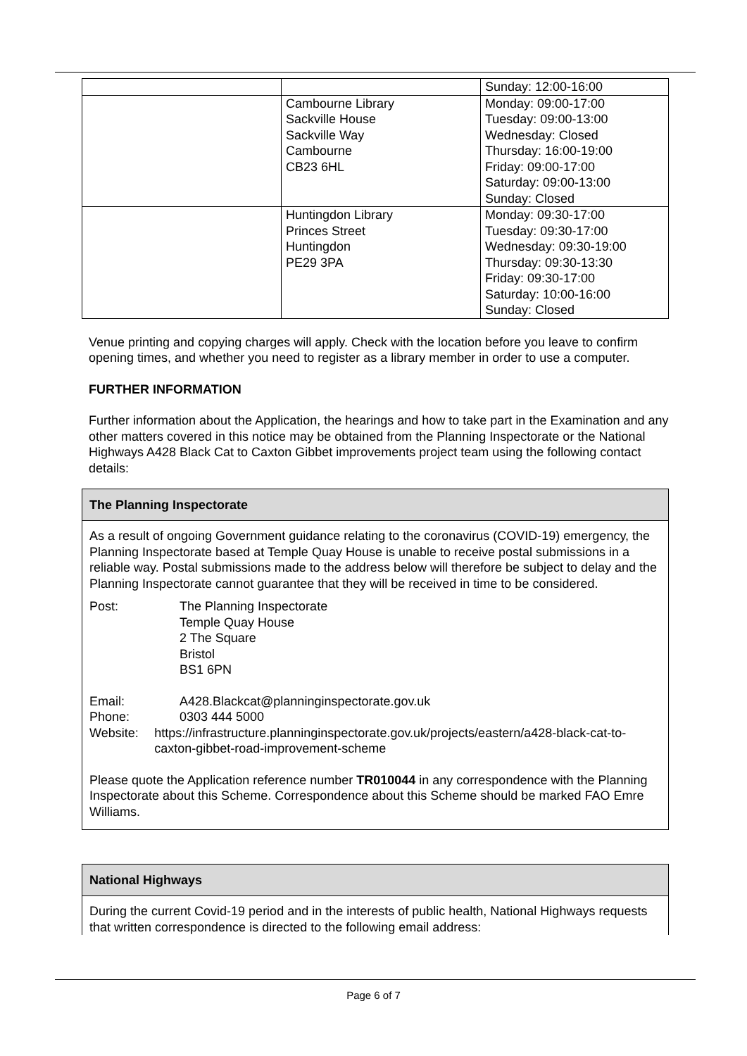| | | Sunday: 12:00-16:00 |
| | Cambourne Library Sackville House Sackville Way Cambourne CB23 6HL | Monday: 09:00-17:00 Tuesday: 09:00-13:00 Wednesday: Closed Thursday: 16:00-19:00 Friday: 09:00-17:00 Saturday: 09:00-13:00 Sunday: Closed |
| | Huntingdon Library Princes Street Huntingdon PE29 3PA | Monday: 09:30-17:00 Tuesday: 09:30-17:00 Wednesday: 09:30-19:00 Thursday: 09:30-13:30 Friday: 09:30-17:00 Saturday: 10:00-16:00 Sunday: Closed |
Venue printing and copying charges will apply. Check with the location before you leave to confirm opening times, and whether you need to register as a library member in order to use a computer.
FURTHER INFORMATION
Further information about the Application, the hearings and how to take part in the Examination and any other matters covered in this notice may be obtained from the Planning Inspectorate or the National Highways A428 Black Cat to Caxton Gibbet improvements project team using the following contact details:
The Planning Inspectorate
As a result of ongoing Government guidance relating to the coronavirus (COVID-19) emergency, the Planning Inspectorate based at Temple Quay House is unable to receive postal submissions in a reliable way. Postal submissions made to the address below will therefore be subject to delay and the Planning Inspectorate cannot guarantee that they will be received in time to be considered.
Post: The Planning Inspectorate
Temple Quay House
2 The Square
Bristol
BS1 6PN
Email: A428.Blackcat@planninginspectorate.gov.uk
Phone: 0303 444 5000
Website: https://infrastructure.planninginspectorate.gov.uk/projects/eastern/a428-black-cat-to-caxton-gibbet-road-improvement-scheme
Please quote the Application reference number TR010044 in any correspondence with the Planning Inspectorate about this Scheme. Correspondence about this Scheme should be marked FAO Emre Williams.
National Highways
During the current Covid-19 period and in the interests of public health, National Highways requests that written correspondence is directed to the following email address:
Page 6 of 7